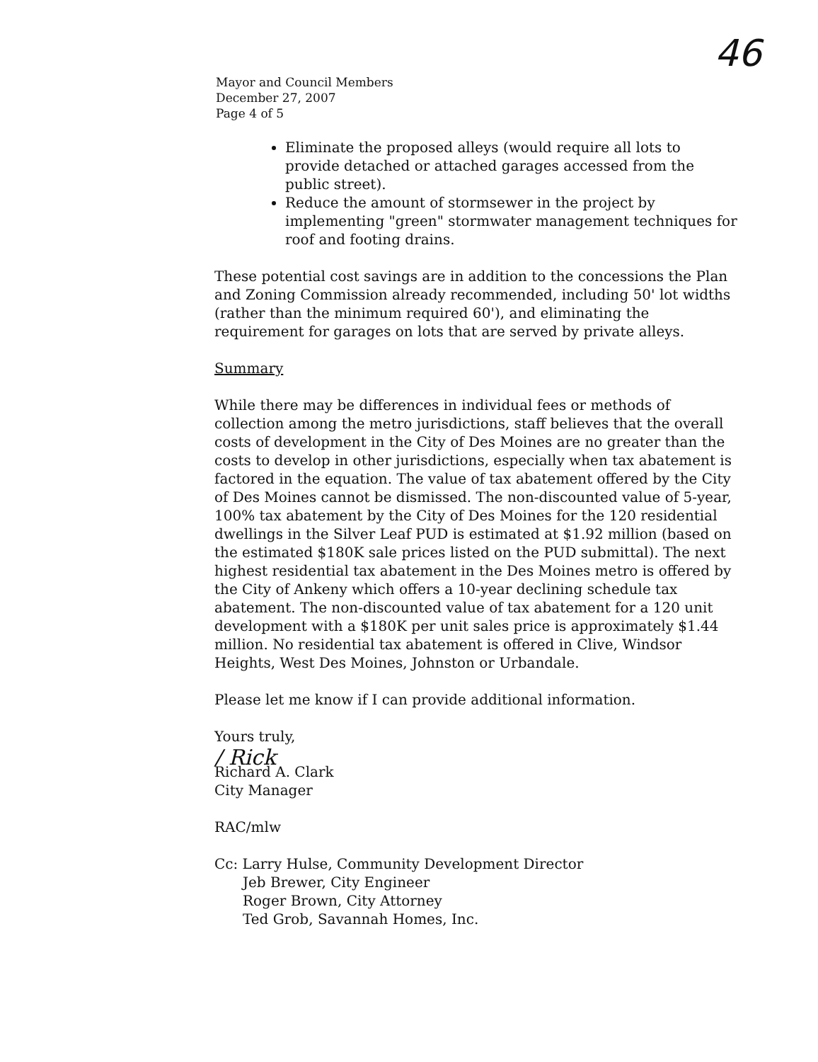46
Mayor and Council Members
December 27, 2007
Page 4 of 5
Eliminate the proposed alleys (would require all lots to provide detached or attached garages accessed from the public street).
Reduce the amount of stormsewer in the project by implementing "green" stormwater management techniques for roof and footing drains.
These potential cost savings are in addition to the concessions the Plan and Zoning Commission already recommended, including 50' lot widths (rather than the minimum required 60'), and eliminating the requirement for garages on lots that are served by private alleys.
Summary
While there may be differences in individual fees or methods of collection among the metro jurisdictions, staff believes that the overall costs of development in the City of Des Moines are no greater than the costs to develop in other jurisdictions, especially when tax abatement is factored in the equation. The value of tax abatement offered by the City of Des Moines cannot be dismissed. The non-discounted value of 5-year, 100% tax abatement by the City of Des Moines for the 120 residential dwellings in the Silver Leaf PUD is estimated at $1.92 million (based on the estimated $180K sale prices listed on the PUD submittal). The next highest residential tax abatement in the Des Moines metro is offered by the City of Ankeny which offers a 10-year declining schedule tax abatement. The non-discounted value of tax abatement for a 120 unit development with a $180K per unit sales price is approximately $1.44 million. No residential tax abatement is offered in Clive, Windsor Heights, West Des Moines, Johnston or Urbandale.
Please let me know if I can provide additional information.
Yours truly,
/ Rick
Richard A. Clark
City Manager
RAC/mlw
Cc: Larry Hulse, Community Development Director
Jeb Brewer, City Engineer
Roger Brown, City Attorney
Ted Grob, Savannah Homes, Inc.